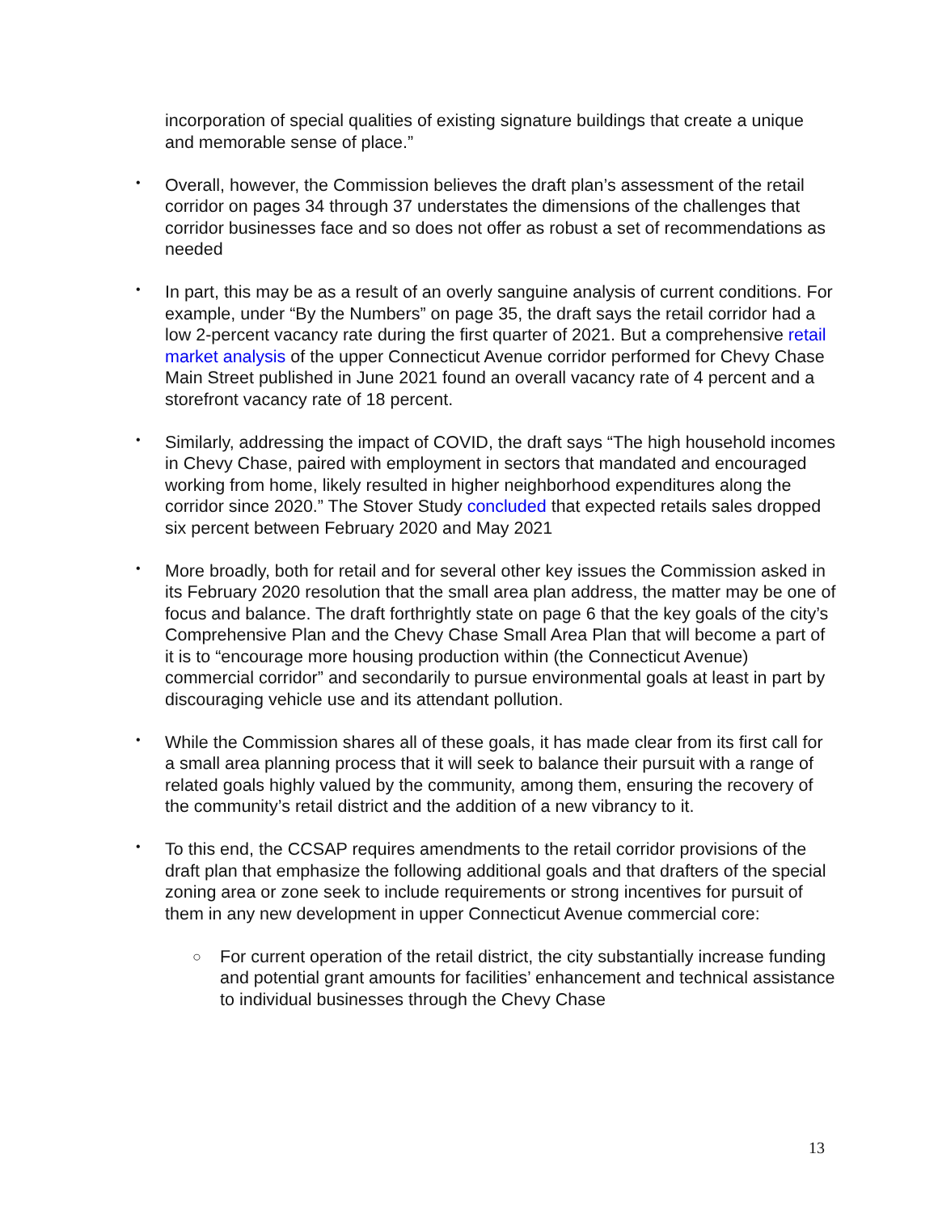incorporation of special qualities of existing signature buildings that create a unique and memorable sense of place.”
•
Overall, however, the Commission believes the draft plan’s assessment of the retail corridor on pages 34 through 37 understates the dimensions of the challenges that corridor businesses face and so does not offer as robust a set of recommendations as needed
•
In part, this may be as a result of an overly sanguine analysis of current conditions. For example, under “By the Numbers” on page 35, the draft says the retail corridor had a low 2-percent vacancy rate during the first quarter of 2021. But a comprehensive retail market analysis of the upper Connecticut Avenue corridor performed for Chevy Chase Main Street published in June 2021 found an overall vacancy rate of 4 percent and a storefront vacancy rate of 18 percent.
•
Similarly, addressing the impact of COVID, the draft says “The high household incomes in Chevy Chase, paired with employment in sectors that mandated and encouraged working from home, likely resulted in higher neighborhood expenditures along the corridor since 2020.” The Stover Study concluded that expected retails sales dropped six percent between February 2020 and May 2021
•
More broadly, both for retail and for several other key issues the Commission asked in its February 2020 resolution that the small area plan address, the matter may be one of focus and balance. The draft forthrightly state on page 6 that the key goals of the city’s Comprehensive Plan and the Chevy Chase Small Area Plan that will become a part of it is to “encourage more housing production within (the Connecticut Avenue) commercial corridor” and secondarily to pursue environmental goals at least in part by discouraging vehicle use and its attendant pollution.
•
While the Commission shares all of these goals, it has made clear from its first call for a small area planning process that it will seek to balance their pursuit with a range of related goals highly valued by the community, among them, ensuring the recovery of the community’s retail district and the addition of a new vibrancy to it.
•
To this end, the CCSAP requires amendments to the retail corridor provisions of the draft plan that emphasize the following additional goals and that drafters of the special zoning area or zone seek to include requirements or strong incentives for pursuit of them in any new development in upper Connecticut Avenue commercial core:
○
For current operation of the retail district, the city substantially increase funding and potential grant amounts for facilities’ enhancement and technical assistance to individual businesses through the Chevy Chase
13